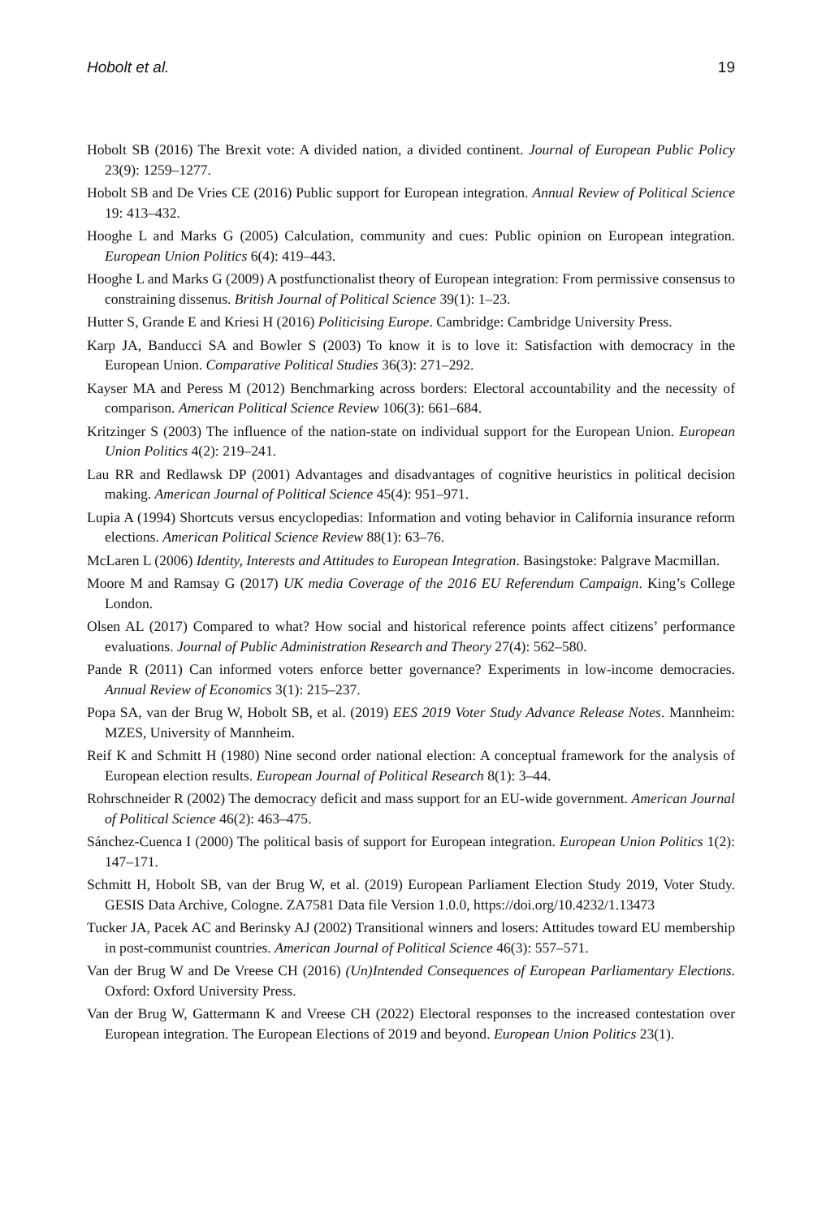Hobolt et al. 19
Hobolt SB (2016) The Brexit vote: A divided nation, a divided continent. Journal of European Public Policy 23(9): 1259–1277.
Hobolt SB and De Vries CE (2016) Public support for European integration. Annual Review of Political Science 19: 413–432.
Hooghe L and Marks G (2005) Calculation, community and cues: Public opinion on European integration. European Union Politics 6(4): 419–443.
Hooghe L and Marks G (2009) A postfunctionalist theory of European integration: From permissive consensus to constraining dissenus. British Journal of Political Science 39(1): 1–23.
Hutter S, Grande E and Kriesi H (2016) Politicising Europe. Cambridge: Cambridge University Press.
Karp JA, Banducci SA and Bowler S (2003) To know it is to love it: Satisfaction with democracy in the European Union. Comparative Political Studies 36(3): 271–292.
Kayser MA and Peress M (2012) Benchmarking across borders: Electoral accountability and the necessity of comparison. American Political Science Review 106(3): 661–684.
Kritzinger S (2003) The influence of the nation-state on individual support for the European Union. European Union Politics 4(2): 219–241.
Lau RR and Redlawsk DP (2001) Advantages and disadvantages of cognitive heuristics in political decision making. American Journal of Political Science 45(4): 951–971.
Lupia A (1994) Shortcuts versus encyclopedias: Information and voting behavior in California insurance reform elections. American Political Science Review 88(1): 63–76.
McLaren L (2006) Identity, Interests and Attitudes to European Integration. Basingstoke: Palgrave Macmillan.
Moore M and Ramsay G (2017) UK media Coverage of the 2016 EU Referendum Campaign. King’s College London.
Olsen AL (2017) Compared to what? How social and historical reference points affect citizens’ performance evaluations. Journal of Public Administration Research and Theory 27(4): 562–580.
Pande R (2011) Can informed voters enforce better governance? Experiments in low-income democracies. Annual Review of Economics 3(1): 215–237.
Popa SA, van der Brug W, Hobolt SB, et al. (2019) EES 2019 Voter Study Advance Release Notes. Mannheim: MZES, University of Mannheim.
Reif K and Schmitt H (1980) Nine second order national election: A conceptual framework for the analysis of European election results. European Journal of Political Research 8(1): 3–44.
Rohrschneider R (2002) The democracy deficit and mass support for an EU-wide government. American Journal of Political Science 46(2): 463–475.
Sánchez-Cuenca I (2000) The political basis of support for European integration. European Union Politics 1(2): 147–171.
Schmitt H, Hobolt SB, van der Brug W, et al. (2019) European Parliament Election Study 2019, Voter Study. GESIS Data Archive, Cologne. ZA7581 Data file Version 1.0.0, https://doi.org/10.4232/1.13473
Tucker JA, Pacek AC and Berinsky AJ (2002) Transitional winners and losers: Attitudes toward EU membership in post-communist countries. American Journal of Political Science 46(3): 557–571.
Van der Brug W and De Vreese CH (2016) (Un)Intended Consequences of European Parliamentary Elections. Oxford: Oxford University Press.
Van der Brug W, Gattermann K and Vreese CH (2022) Electoral responses to the increased contestation over European integration. The European Elections of 2019 and beyond. European Union Politics 23(1).